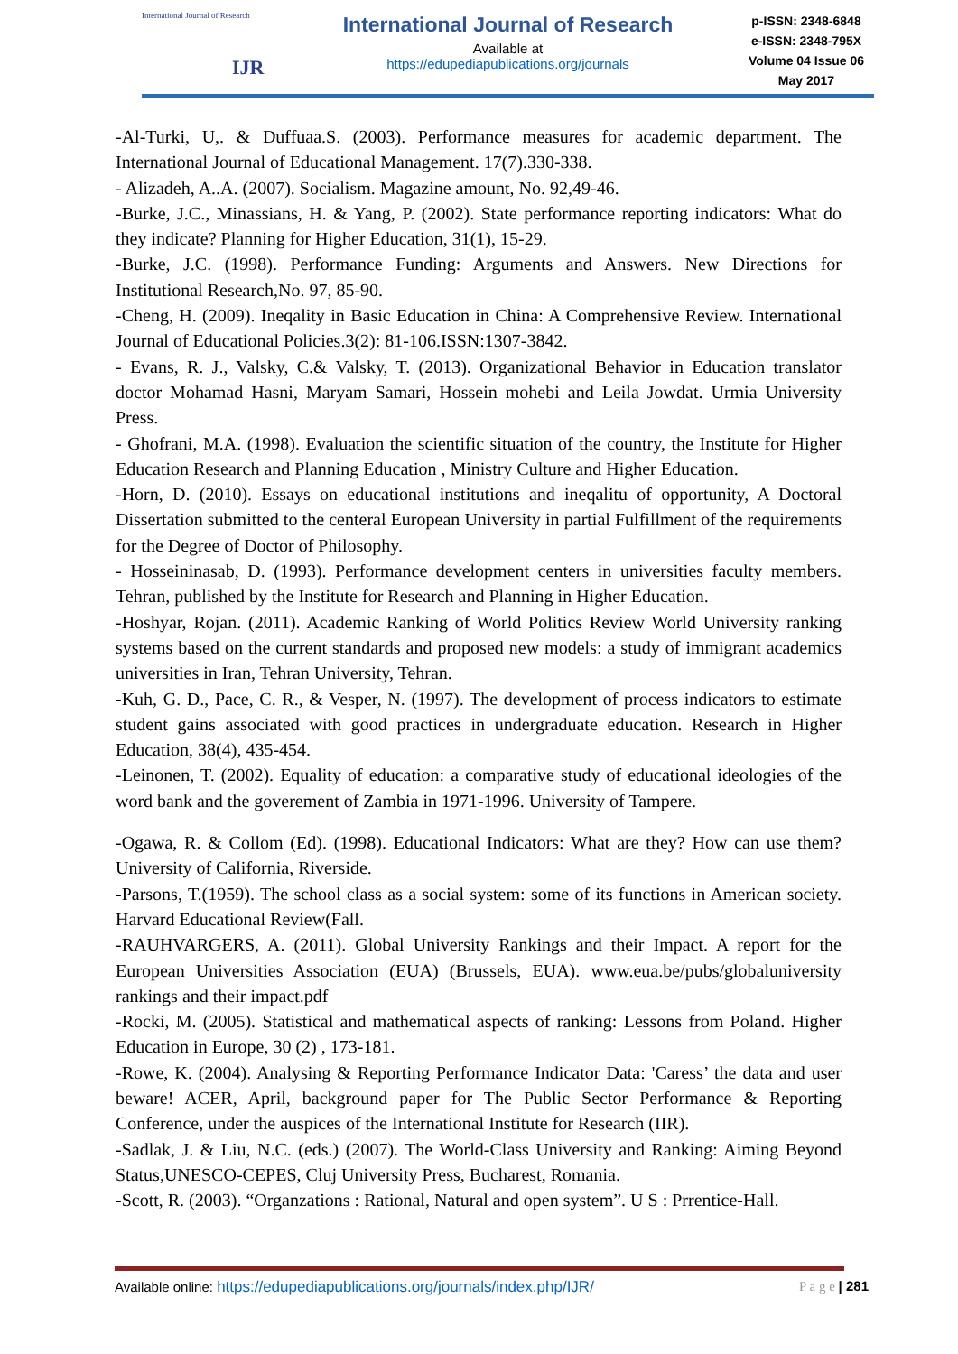International Journal of Research
IJR
International Journal of Research
Available at
https://edupediapublications.org/journals
p-ISSN: 2348-6848
e-ISSN: 2348-795X
Volume 04 Issue 06
May 2017
-Al-Turki, U,. & Duffuaa.S. (2003). Performance measures for academic department. The International Journal of Educational Management. 17(7).330-338.
- Alizadeh, A..A. (2007). Socialism. Magazine amount, No. 92,49-46.
-Burke, J.C., Minassians, H. & Yang, P. (2002). State performance reporting indicators: What do they indicate? Planning for Higher Education, 31(1), 15-29.
-Burke, J.C. (1998). Performance Funding: Arguments and Answers. New Directions for Institutional Research,No. 97, 85-90.
-Cheng, H. (2009). Ineqality in Basic Education in China: A Comprehensive Review. International Journal of Educational Policies.3(2): 81-106.ISSN:1307-3842.
- Evans, R. J., Valsky, C.& Valsky, T. (2013). Organizational Behavior in Education translator doctor Mohamad Hasni, Maryam Samari, Hossein mohebi and Leila Jowdat. Urmia University Press.
- Ghofrani, M.A. (1998). Evaluation the scientific situation of the country, the Institute for Higher Education Research and Planning Education , Ministry Culture and Higher Education.
-Horn, D. (2010). Essays on educational institutions and ineqalitu of opportunity, A Doctoral Dissertation submitted to the centeral European University in partial Fulfillment of the requirements for the Degree of Doctor of Philosophy.
- Hosseininasab, D. (1993). Performance development centers in universities faculty members. Tehran, published by the Institute for Research and Planning in Higher Education.
-Hoshyar, Rojan. (2011). Academic Ranking of World Politics Review World University ranking systems based on the current standards and proposed new models: a study of immigrant academics universities in Iran, Tehran University, Tehran.
-Kuh, G. D., Pace, C. R., & Vesper, N. (1997). The development of process indicators to estimate student gains associated with good practices in undergraduate education. Research in Higher Education, 38(4), 435-454.
-Leinonen, T. (2002). Equality of education: a comparative study of educational ideologies of the word bank and the goverement of Zambia in 1971-1996. University of Tampere.
-Ogawa, R. & Collom (Ed). (1998). Educational Indicators: What are they? How can use them? University of California, Riverside.
-Parsons, T.(1959). The school class as a social system: some of its functions in American society. Harvard Educational Review(Fall.
-RAUHVARGERS, A. (2011). Global University Rankings and their Impact. A report for the European Universities Association (EUA) (Brussels, EUA). www.eua.be/pubs/globaluniversity rankings and their impact.pdf
-Rocki, M. (2005). Statistical and mathematical aspects of ranking: Lessons from Poland. Higher Education in Europe, 30 (2) , 173-181.
-Rowe, K. (2004). Analysing & Reporting Performance Indicator Data: 'Caress’ the data and user beware! ACER, April, background paper for The Public Sector Performance & Reporting Conference, under the auspices of the International Institute for Research (IIR).
-Sadlak, J. & Liu, N.C. (eds.) (2007). The World-Class University and Ranking: Aiming Beyond Status,UNESCO-CEPES, Cluj University Press, Bucharest, Romania.
-Scott, R. (2003). “Organzations : Rational, Natural and open system”. U S : Prrentice-Hall.
Available online: https://edupediapublications.org/journals/index.php/IJR/ P a g e | 281